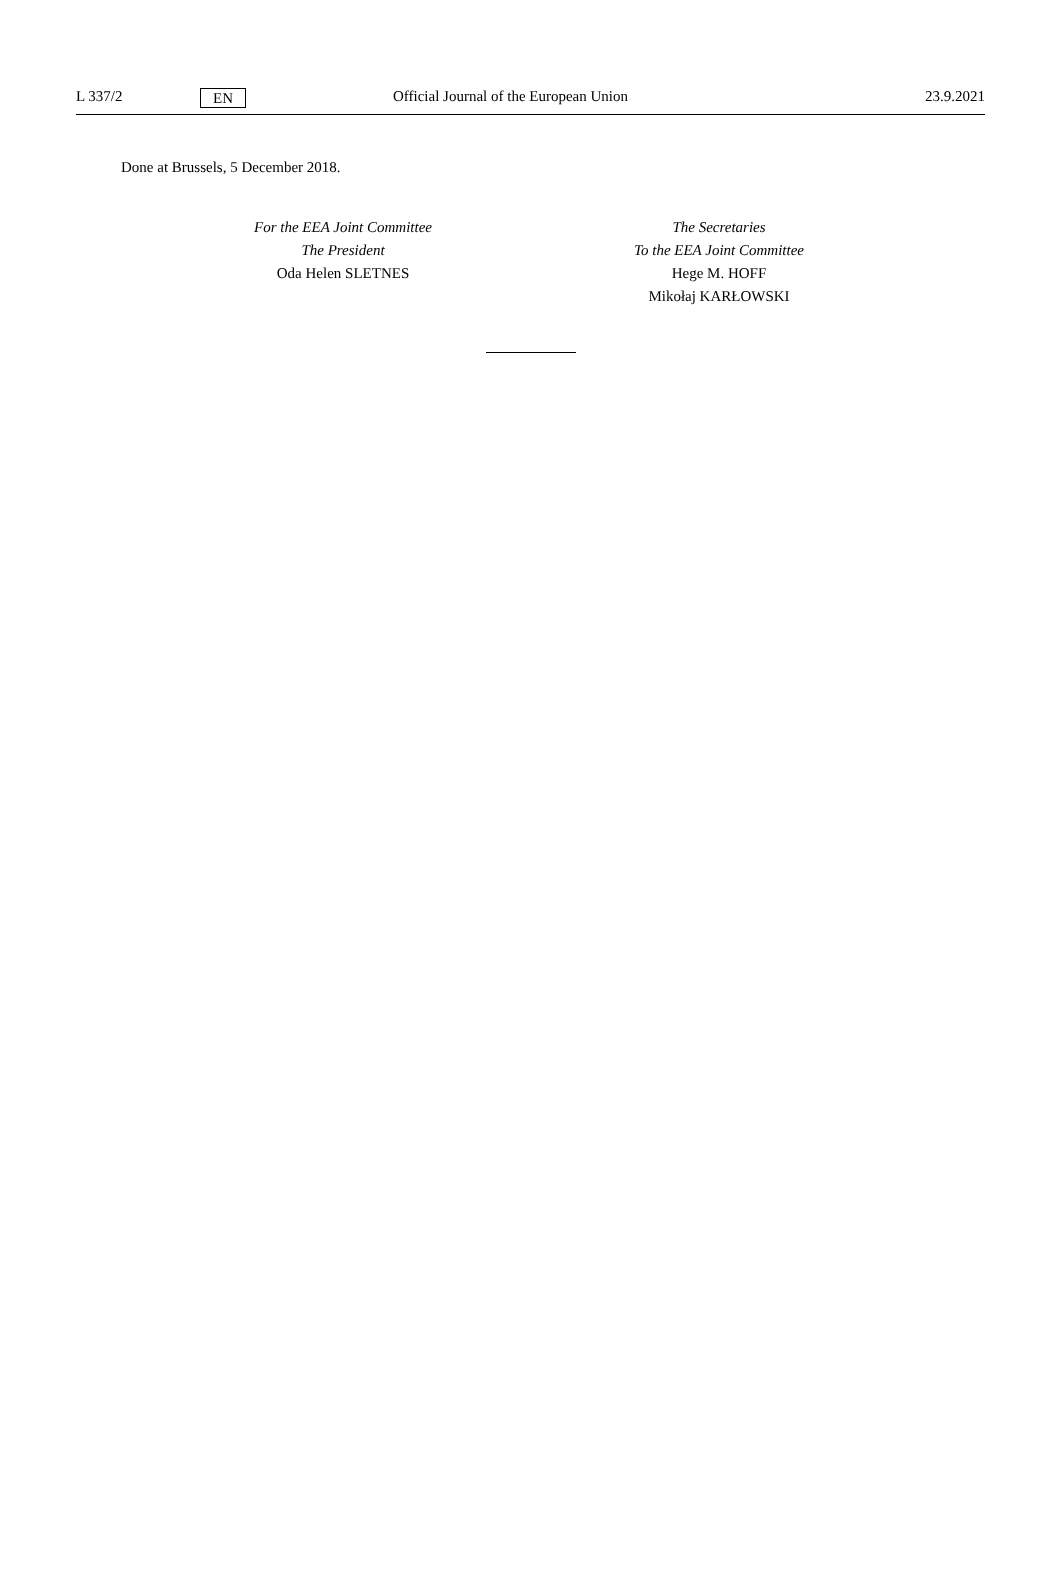L 337/2 EN Official Journal of the European Union 23.9.2021
Done at Brussels, 5 December 2018.
For the EEA Joint Committee
The President
Oda Helen SLETNES
The Secretaries
To the EEA Joint Committee
Hege M. HOFF
Mikołaj KARŁOWSKI